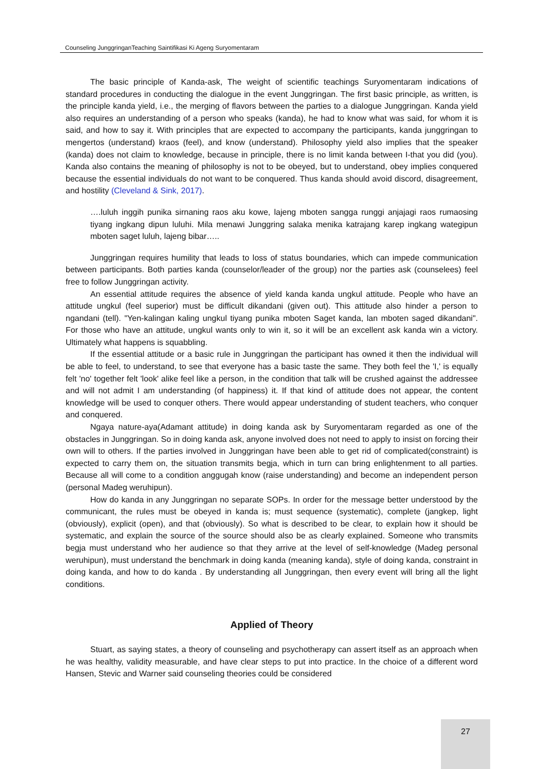Counseling JunggringanTeaching Saintifikasi Ki Ageng Suryomentaram
The basic principle of Kanda-ask, The weight of scientific teachings Suryomentaram indications of standard procedures in conducting the dialogue in the event Junggringan. The first basic principle, as written, is the principle kanda yield, i.e., the merging of flavors between the parties to a dialogue Junggringan. Kanda yield also requires an understanding of a person who speaks (kanda), he had to know what was said, for whom it is said, and how to say it. With principles that are expected to accompany the participants, kanda junggringan to mengertos (understand) kraos (feel), and know (understand). Philosophy yield also implies that the speaker (kanda) does not claim to knowledge, because in principle, there is no limit kanda between I-that you did (you). Kanda also contains the meaning of philosophy is not to be obeyed, but to understand, obey implies conquered because the essential individuals do not want to be conquered. Thus kanda should avoid discord, disagreement, and hostility (Cleveland & Sink, 2017).
….luluh inggih punika sirnaning raos aku kowe, lajeng mboten sangga runggi anjajagi raos rumaosing tiyang ingkang dipun luluhi. Mila menawi Junggring salaka menika katrajang karep ingkang wategipun mboten saget luluh, lajeng bibar…..
Junggringan requires humility that leads to loss of status boundaries, which can impede communication between participants. Both parties kanda (counselor/leader of the group) nor the parties ask (counselees) feel free to follow Junggringan activity.
An essential attitude requires the absence of yield kanda kanda ungkul attitude. People who have an attitude ungkul (feel superior) must be difficult dikandani (given out). This attitude also hinder a person to ngandani (tell). "Yen-kalingan kaling ungkul tiyang punika mboten Saget kanda, lan mboten saged dikandani". For those who have an attitude, ungkul wants only to win it, so it will be an excellent ask kanda win a victory. Ultimately what happens is squabbling.
If the essential attitude or a basic rule in Junggringan the participant has owned it then the individual will be able to feel, to understand, to see that everyone has a basic taste the same. They both feel the 'I,' is equally felt 'no' together felt 'look' alike feel like a person, in the condition that talk will be crushed against the addressee and will not admit I am understanding (of happiness) it. If that kind of attitude does not appear, the content knowledge will be used to conquer others. There would appear understanding of student teachers, who conquer and conquered.
Ngaya nature-aya(Adamant attitude) in doing kanda ask by Suryomentaram regarded as one of the obstacles in Junggringan. So in doing kanda ask, anyone involved does not need to apply to insist on forcing their own will to others. If the parties involved in Junggringan have been able to get rid of complicated(constraint) is expected to carry them on, the situation transmits begja, which in turn can bring enlightenment to all parties. Because all will come to a condition anggugah know (raise understanding) and become an independent person (personal Madeg weruhipun).
How do kanda in any Junggringan no separate SOPs. In order for the message better understood by the communicant, the rules must be obeyed in kanda is; must sequence (systematic), complete (jangkep, light (obviously), explicit (open), and that (obviously). So what is described to be clear, to explain how it should be systematic, and explain the source of the source should also be as clearly explained. Someone who transmits begja must understand who her audience so that they arrive at the level of self-knowledge (Madeg personal weruhipun), must understand the benchmark in doing kanda (meaning kanda), style of doing kanda, constraint in doing kanda, and how to do kanda . By understanding all Junggringan, then every event will bring all the light conditions.
Applied of Theory
Stuart, as saying states, a theory of counseling and psychotherapy can assert itself as an approach when he was healthy, validity measurable, and have clear steps to put into practice. In the choice of a different word Hansen, Stevic and Warner said counseling theories could be considered
27